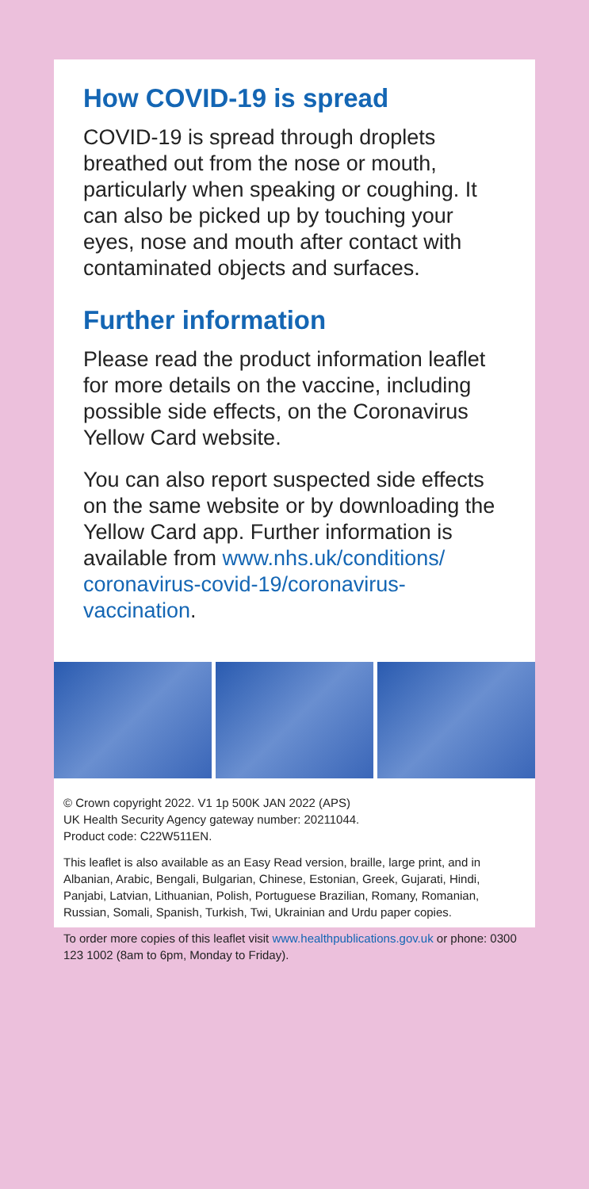How COVID-19 is spread
COVID-19 is spread through droplets breathed out from the nose or mouth, particularly when speaking or coughing. It can also be picked up by touching your eyes, nose and mouth after contact with contaminated objects and surfaces.
Further information
Please read the product information leaflet for more details on the vaccine, including possible side effects, on the Coronavirus Yellow Card website.
You can also report suspected side effects on the same website or by downloading the Yellow Card app. Further information is available from www.nhs.uk/conditions/ coronavirus-covid-19/coronavirus-vaccination.
© Crown copyright 2022. V1 1p 500K JAN 2022 (APS)
UK Health Security Agency gateway number: 20211044.
Product code: C22W511EN.
This leaflet is also available as an Easy Read version, braille, large print, and in Albanian, Arabic, Bengali, Bulgarian, Chinese, Estonian, Greek, Gujarati, Hindi, Panjabi, Latvian, Lithuanian, Polish, Portuguese Brazilian, Romany, Romanian, Russian, Somali, Spanish, Turkish, Twi, Ukrainian and Urdu paper copies.
To order more copies of this leaflet visit www.healthpublications.gov.uk or phone: 0300 123 1002 (8am to 6pm, Monday to Friday).